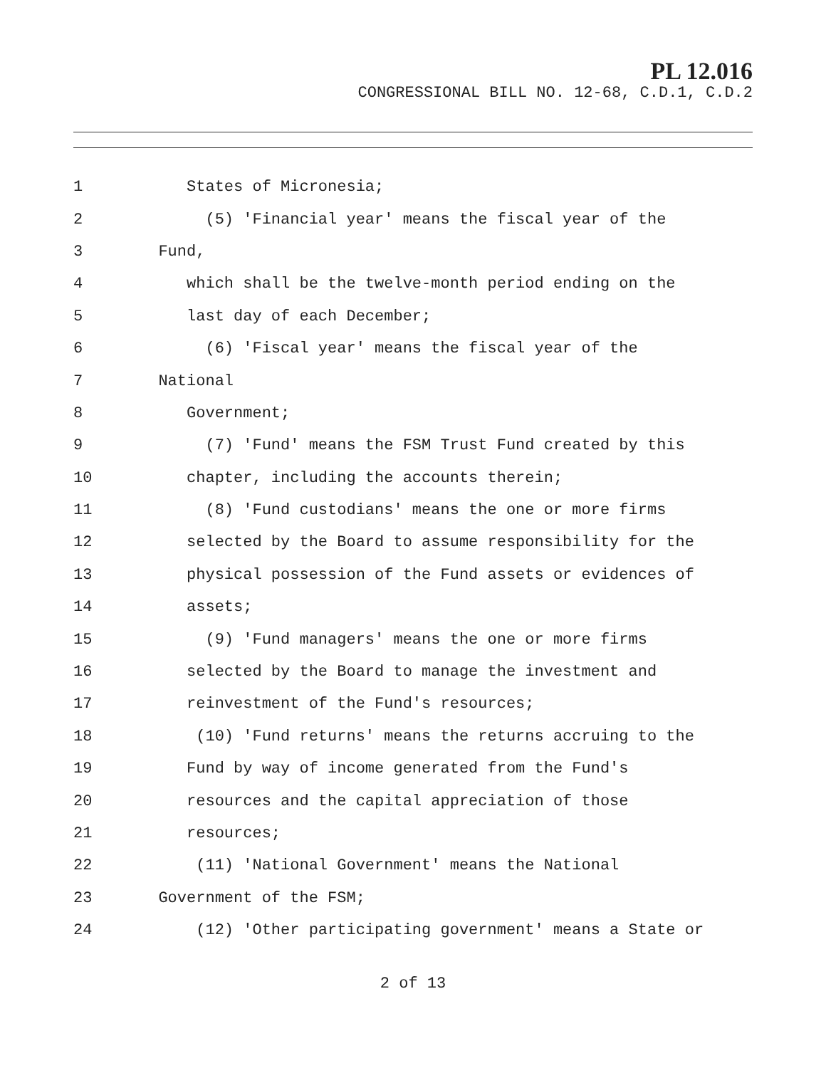PL 12.016
CONGRESSIONAL BILL NO. 12-68, C.D.1, C.D.2
1 States of Micronesia;
2 (5) 'Financial year' means the fiscal year of the
3 Fund,
4 which shall be the twelve-month period ending on the
5 last day of each December;
6 (6) 'Fiscal year' means the fiscal year of the
7 National
8 Government;
9 (7) 'Fund' means the FSM Trust Fund created by this
10 chapter, including the accounts therein;
11 (8) 'Fund custodians' means the one or more firms
12 selected by the Board to assume responsibility for the
13 physical possession of the Fund assets or evidences of
14 assets;
15 (9) 'Fund managers' means the one or more firms
16 selected by the Board to manage the investment and
17 reinvestment of the Fund's resources;
18 (10) 'Fund returns' means the returns accruing to the
19 Fund by way of income generated from the Fund's
20 resources and the capital appreciation of those
21 resources;
22 (11) 'National Government' means the National
23 Government of the FSM;
24 (12) 'Other participating government' means a State or
2 of 13